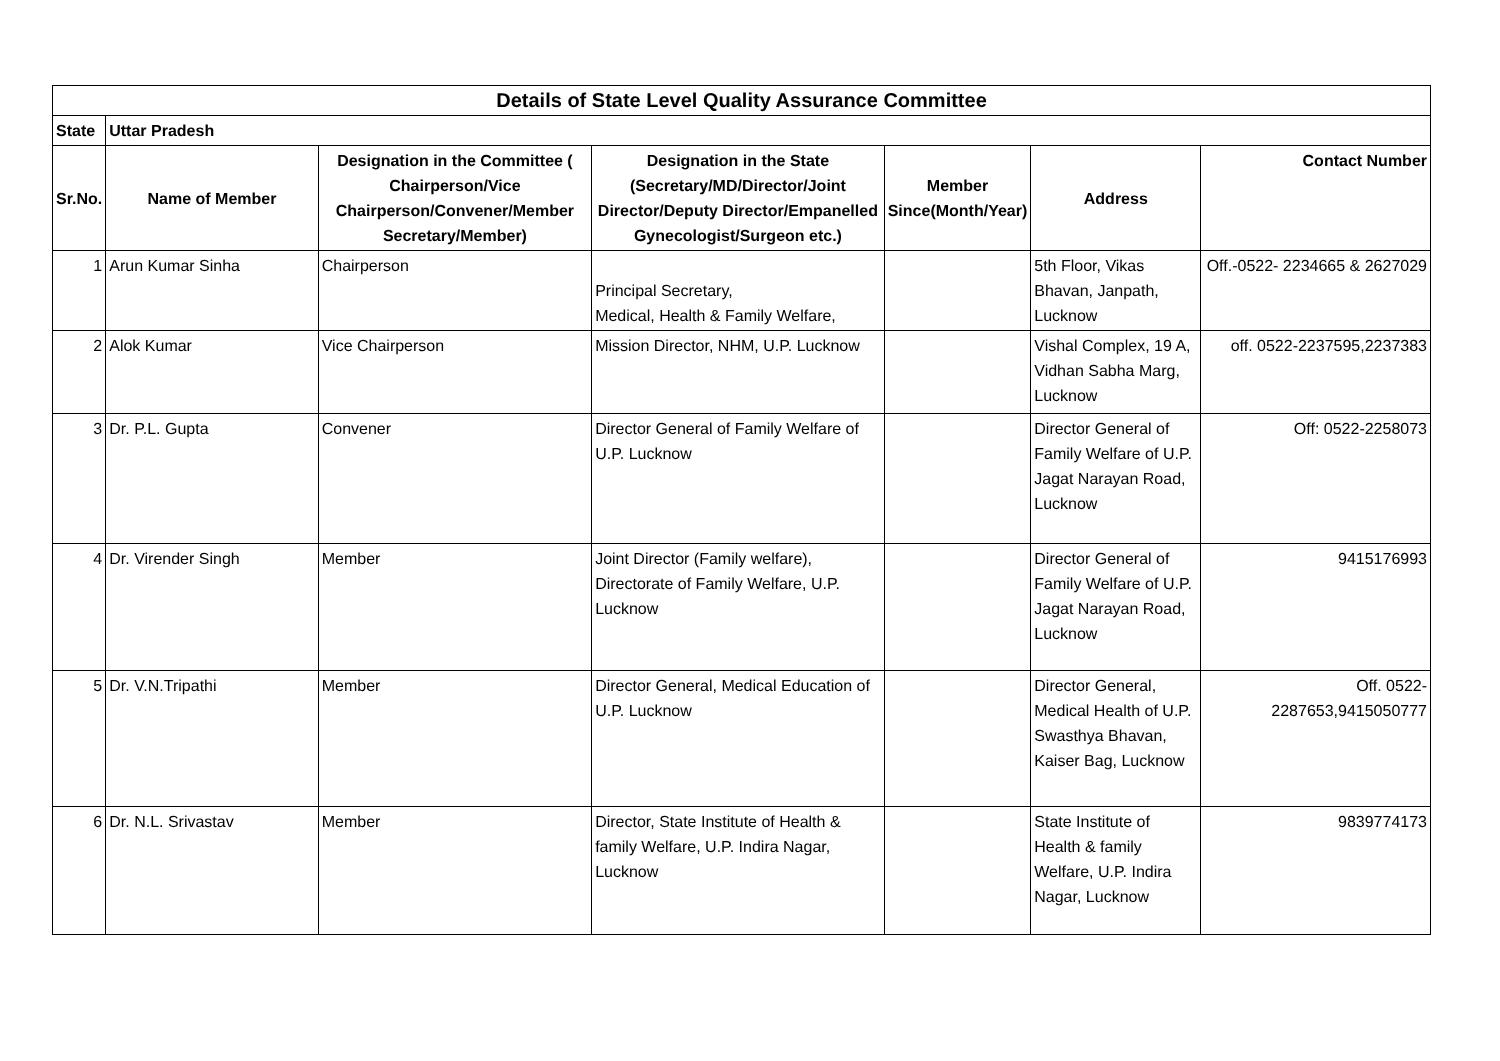| Details of State Level Quality Assurance Committee | | | | | | |
| State | Uttar Pradesh | | | | | |
| Sr.No. | Name of Member | Designation in the Committee ( Chairperson/Vice Chairperson/Convener/Member Secretary/Member) | Designation in the State (Secretary/MD/Director/Joint Director/Deputy Director/Empanelled Gynecologist/Surgeon etc.) | Member Since(Month/Year) | Address | Contact Number |
| 1 | Arun Kumar Sinha | Chairperson | Principal Secretary, Medical, Health & Family Welfare, | | 5th Floor, Vikas Bhavan, Janpath, Lucknow | Off.-0522- 2234665 & 2627029 |
| 2 | Alok Kumar | Vice Chairperson | Mission Director, NHM, U.P. Lucknow | | Vishal Complex, 19 A, Vidhan Sabha Marg, Lucknow | off. 0522-2237595,2237383 |
| 3 | Dr. P.L. Gupta | Convener | Director General of Family Welfare of U.P. Lucknow | | Director General of Family Welfare of U.P. Jagat Narayan Road, Lucknow | Off: 0522-2258073 |
| 4 | Dr. Virender Singh | Member | Joint Director (Family welfare), Directorate of Family Welfare, U.P. Lucknow | | Director General of Family Welfare of U.P. Jagat Narayan Road, Lucknow | 9415176993 |
| 5 | Dr. V.N.Tripathi | Member | Director General, Medical Education of U.P. Lucknow | | Director General, Medical Health of U.P. Swasthya Bhavan, Kaiser Bag, Lucknow | Off. 0522-2287653,9415050777 |
| 6 | Dr. N.L. Srivastav | Member | Director, State Institute of Health & family Welfare, U.P. Indira Nagar, Lucknow | | State Institute of Health & family Welfare, U.P. Indira Nagar, Lucknow | 9839774173 |